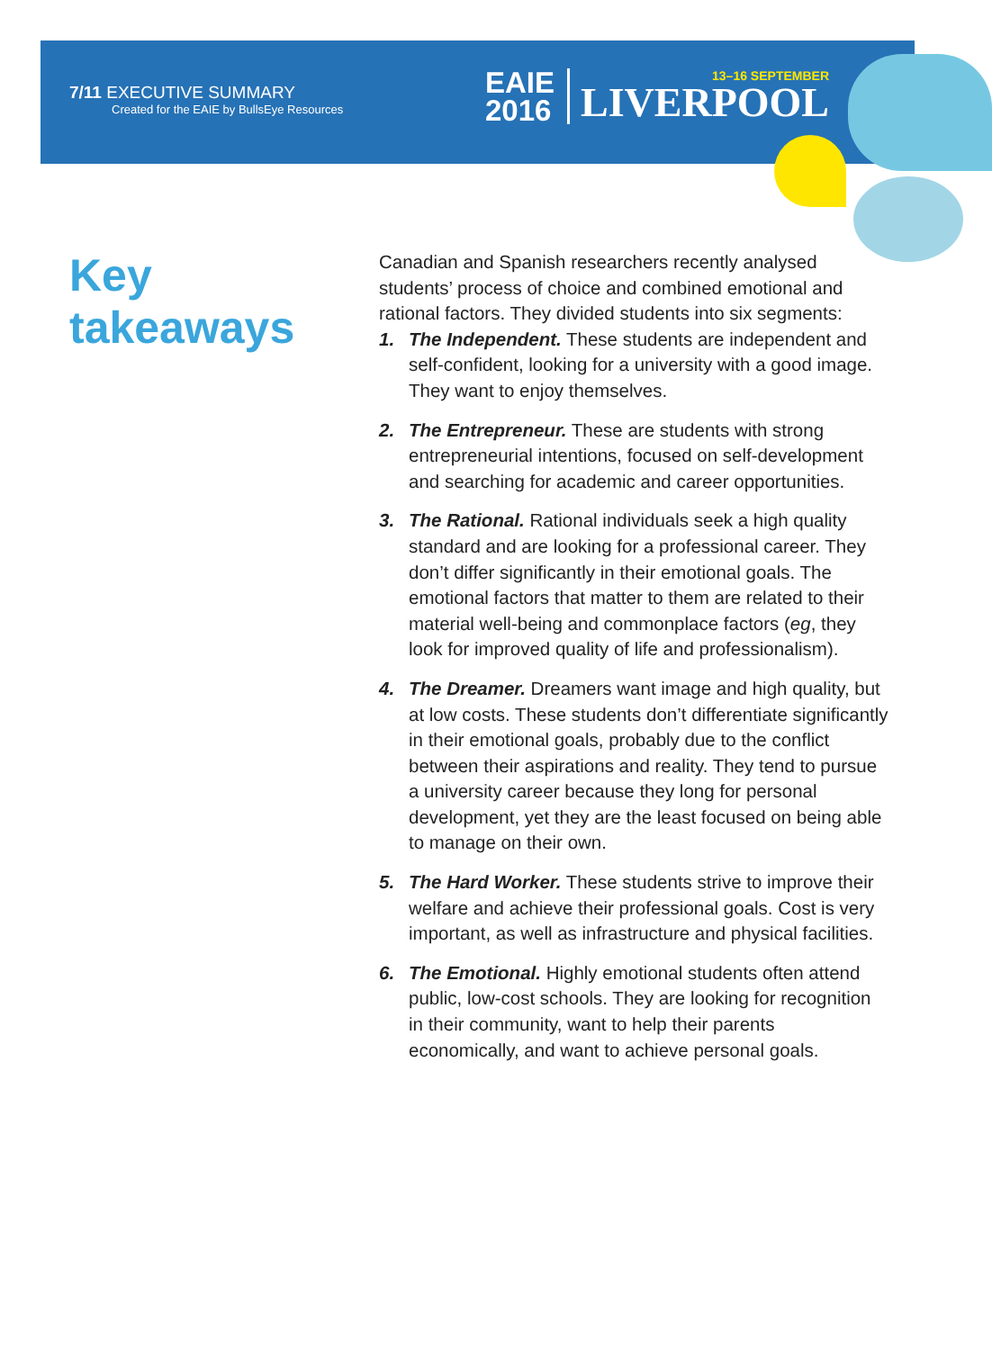7/11 EXECUTIVE SUMMARY
Created for the EAIE by BullsEye Resources
EAIE
2016
13–16 SEPTEMBER
LIVERPOOL
Key takeaways
Canadian and Spanish researchers recently analysed students’ process of choice and combined emotional and rational factors. They divided students into six segments:
1. The Independent. These students are independent and self-confident, looking for a university with a good image. They want to enjoy themselves.
2. The Entrepreneur. These are students with strong entrepreneurial intentions, focused on self-development and searching for academic and career opportunities.
3. The Rational. Rational individuals seek a high quality standard and are looking for a professional career. They don’t differ significantly in their emotional goals. The emotional factors that matter to them are related to their material well-being and commonplace factors (eg, they look for improved quality of life and professionalism).
4. The Dreamer. Dreamers want image and high quality, but at low costs. These students don’t differentiate significantly in their emotional goals, probably due to the conflict between their aspirations and reality. They tend to pursue a university career because they long for personal development, yet they are the least focused on being able to manage on their own.
5. The Hard Worker. These students strive to improve their welfare and achieve their professional goals. Cost is very important, as well as infrastructure and physical facilities.
6. The Emotional. Highly emotional students often attend public, low-cost schools. They are looking for recognition in their community, want to help their parents economically, and want to achieve personal goals.